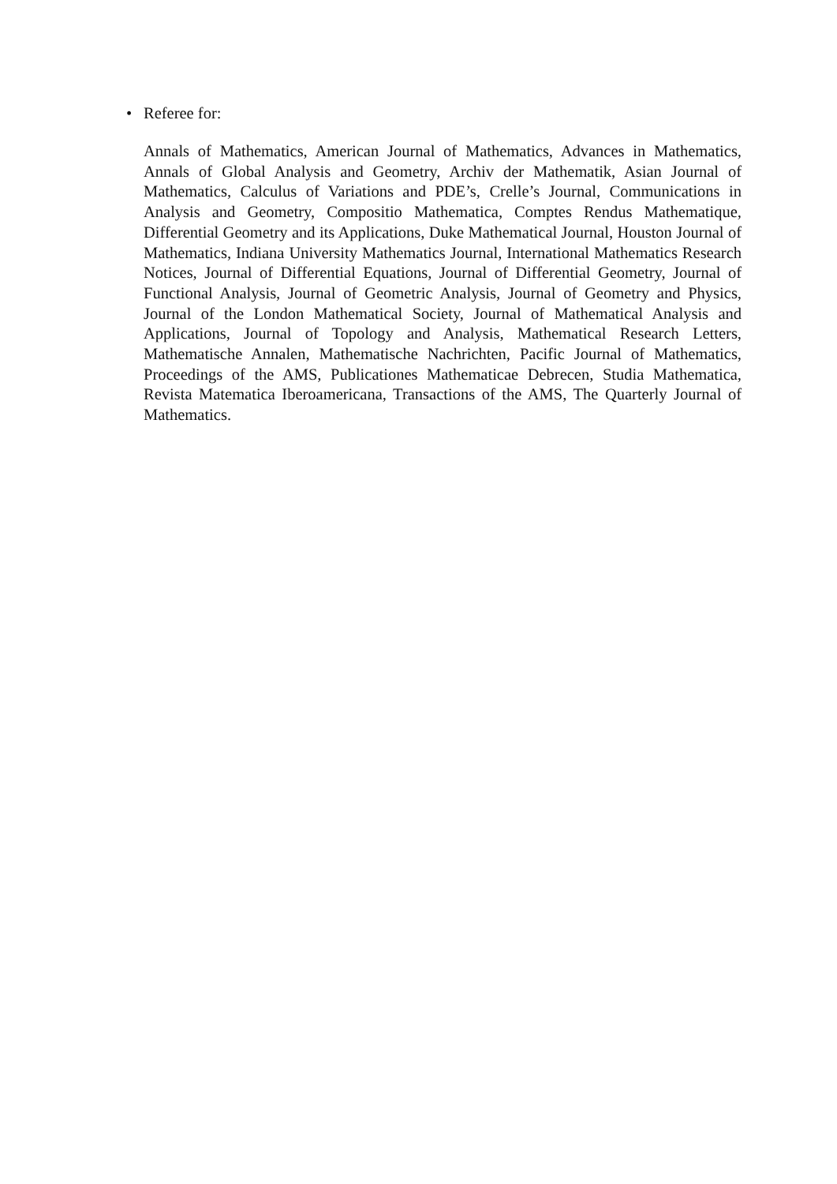• Referee for:
Annals of Mathematics, American Journal of Mathematics, Advances in Mathematics, Annals of Global Analysis and Geometry, Archiv der Mathematik, Asian Journal of Mathematics, Calculus of Variations and PDE’s, Crelle’s Journal, Communications in Analysis and Geometry, Compositio Mathematica, Comptes Rendus Mathematique, Differential Geometry and its Applications, Duke Mathematical Journal, Houston Journal of Mathematics, Indiana University Mathematics Journal, International Mathematics Research Notices, Journal of Differential Equations, Journal of Differential Geometry, Journal of Functional Analysis, Journal of Geometric Analysis, Journal of Geometry and Physics, Journal of the London Mathematical Society, Journal of Mathematical Analysis and Applications, Journal of Topology and Analysis, Mathematical Research Letters, Mathematische Annalen, Mathematische Nachrichten, Pacific Journal of Mathematics, Proceedings of the AMS, Publicationes Mathematicae Debrecen, Studia Mathematica, Revista Matematica Iberoamericana, Transactions of the AMS, The Quarterly Journal of Mathematics.